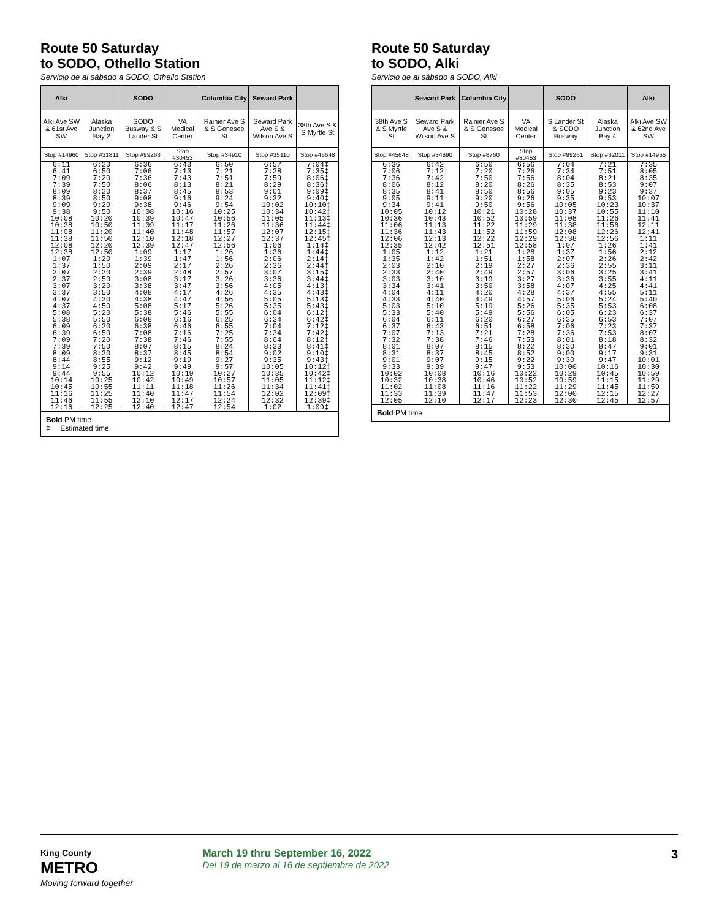Route 50 Saturday
to SODO, Othello Station
Servicio de al sábado a SODO, Othello Station
| Alki | | SODO | | Columbia City | Seward Park | |
| --- | --- | --- | --- | --- | --- | --- |
| Alki Ave SW & 61st Ave SW | Alaska Junction Bay 2 | SODO Busway & S Lander St | VA Medical Center | Rainier Ave S & S Genesee St | Seward Park Ave S & Wilson Ave S | 38th Ave S & S Myrtle St |
| Stop #14960 | Stop #31811 | Stop #99263 | Stop #30453 | Stop #34910 | Stop #35110 | Stop #45648 |
| 6:11 6:41 7:09 7:39 8:09 8:39 9:09 9:38 10:08 10:38 11:08 11:38 12:08 12:38 1:07 1:37 2:07 2:37 3:07 3:37 4:07 4:37 5:08 5:38 6:09 6:39 7:09 7:39 8:09 8:44 9:14 9:44 10:14 10:45 11:16 11:46 12:16 | 6:20 6:50 7:20 7:50 8:20 8:50 9:20 9:50 10:20 10:50 11:20 11:50 12:20 12:50 1:20 1:50 2:20 2:50 3:20 3:50 4:20 4:50 5:20 5:50 6:20 6:50 7:20 7:50 8:20 8:55 9:25 9:55 10:25 10:55 11:25 11:55 12:25 | 6:36 7:06 7:36 8:06 8:37 9:08 9:38 10:08 10:39 11:09 11:40 12:10 12:39 1:09 1:39 2:09 2:39 3:08 3:38 4:08 4:38 5:08 5:38 6:08 6:38 7:08 7:38 8:07 8:37 9:12 9:42 10:12 10:42 11:11 11:40 12:10 12:40 | 6:43 7:13 7:43 8:13 8:45 9:16 9:46 10:16 10:47 11:17 11:48 12:18 12:47 1:17 1:47 2:17 2:48 3:17 3:47 4:17 4:47 5:17 5:46 6:16 6:46 7:16 7:46 8:15 8:45 9:19 9:49 10:19 10:49 11:18 11:47 12:17 12:47 | 6:50 7:21 7:51 8:21 8:53 9:24 9:54 10:25 10:56 11:26 11:57 12:27 12:56 1:26 1:56 2:26 2:57 3:26 3:56 4:26 4:56 5:26 5:55 6:25 6:55 7:25 7:55 8:24 8:54 9:27 9:57 10:27 10:57 11:26 11:54 12:24 12:54 | 6:57 7:28 7:59 8:29 9:01 9:32 10:02 10:34 11:05 11:36 12:07 12:37 1:06 1:36 2:06 2:36 3:07 3:36 4:05 4:35 5:05 5:35 6:04 6:34 7:04 7:34 8:04 8:33 9:02 9:35 10:05 10:35 11:05 11:34 12:02 12:32 1:02 | 7:04‡ 7:35‡ 8:06‡ 8:36‡ 9:09‡ 9:40‡ 10:10‡ 10:42‡ 11:13‡ 11:44‡ 12:15‡ 12:45‡ 1:14‡ 1:44‡ 2:14‡ 2:44‡ 3:15‡ 3:44‡ 4:13‡ 4:43‡ 5:13‡ 5:43‡ 6:12‡ 6:42‡ 7:12‡ 7:42‡ 8:12‡ 8:41‡ 9:10‡ 9:43‡ 10:12‡ 10:42‡ 11:12‡ 11:41‡ 12:09‡ 12:39‡ 1:09‡ |
Bold PM time
‡ Estimated time.
Route 50 Saturday
to SODO, Alki
Servicio de al sábado a SODO, Alki
| | Seward Park | Columbia City | | SODO | | Alki |
| --- | --- | --- | --- | --- | --- | --- |
| 38th Ave S & S Myrtle St | Seward Park Ave S & Wilson Ave S | Rainier Ave S & S Genesee St | VA Medical Center | S Lander St & SODO Busway | Alaska Junction Bay 4 | Alki Ave SW & 62nd Ave SW |
| Stop #45648 | Stop #34690 | Stop #8760 | Stop #30453 | Stop #99261 | Stop #32011 | Stop #14955 |
| 6:36 7:06 7:36 8:06 8:35 9:05 9:34 10:05 10:36 11:06 11:36 12:06 12:35 1:05 1:35 2:03 2:33 3:03 3:34 4:04 4:33 5:03 5:33 6:04 6:37 7:07 7:32 8:01 8:31 9:01 9:33 10:02 10:32 11:02 11:33 12:05 | 6:42 7:12 7:42 8:12 8:41 9:11 9:41 10:12 10:43 11:13 11:43 12:13 12:42 1:12 1:42 2:10 2:40 3:10 3:41 4:11 4:40 5:10 5:40 6:11 6:43 7:13 7:38 8:07 8:37 9:07 9:39 10:08 10:38 11:08 11:39 12:10 | 6:50 7:20 7:50 8:20 8:50 9:20 9:50 10:21 10:52 11:22 11:52 12:22 12:51 1:21 1:51 2:19 2:49 3:19 3:50 4:20 4:49 5:19 5:49 6:20 6:51 7:21 7:46 8:15 8:45 9:15 9:47 10:16 10:46 11:16 11:47 12:17 | 6:56 7:26 7:56 8:26 8:56 9:26 9:56 10:28 10:59 11:29 11:59 12:29 12:58 1:28 1:58 2:27 2:57 3:27 3:58 4:28 4:57 5:26 5:56 6:27 6:58 7:28 7:53 8:22 8:52 9:22 9:53 10:22 10:52 11:22 11:53 12:23 | 7:04 7:34 8:04 8:35 9:05 9:35 10:05 10:37 11:08 11:38 12:08 12:38 1:07 1:37 2:07 2:36 3:06 3:36 4:07 4:37 5:06 5:35 6:05 6:35 7:06 7:36 8:01 8:30 9:00 9:30 10:00 10:29 10:59 11:29 12:00 12:30 | 7:21 7:51 8:21 8:53 9:23 9:53 10:23 10:55 11:26 11:56 12:26 12:56 1:26 1:56 2:26 2:55 3:25 3:55 4:25 4:55 5:24 5:53 6:23 6:53 7:23 7:53 8:18 8:47 9:17 9:47 10:16 10:45 11:15 11:45 12:15 12:45 | 7:35 8:05 8:35 9:07 9:37 10:07 10:37 11:10 11:41 12:11 12:41 1:11 1:41 2:12 2:42 3:11 3:41 4:11 4:41 5:11 5:40 6:08 6:37 7:07 7:37 8:07 8:32 9:01 9:31 10:01 10:30 10:59 11:29 11:59 12:27 12:57 |
Bold PM time
King County
METRO
Moving forward together
March 19 thru September 16, 2022
Del 19 de marzo al 16 de septiembre de 2022
3